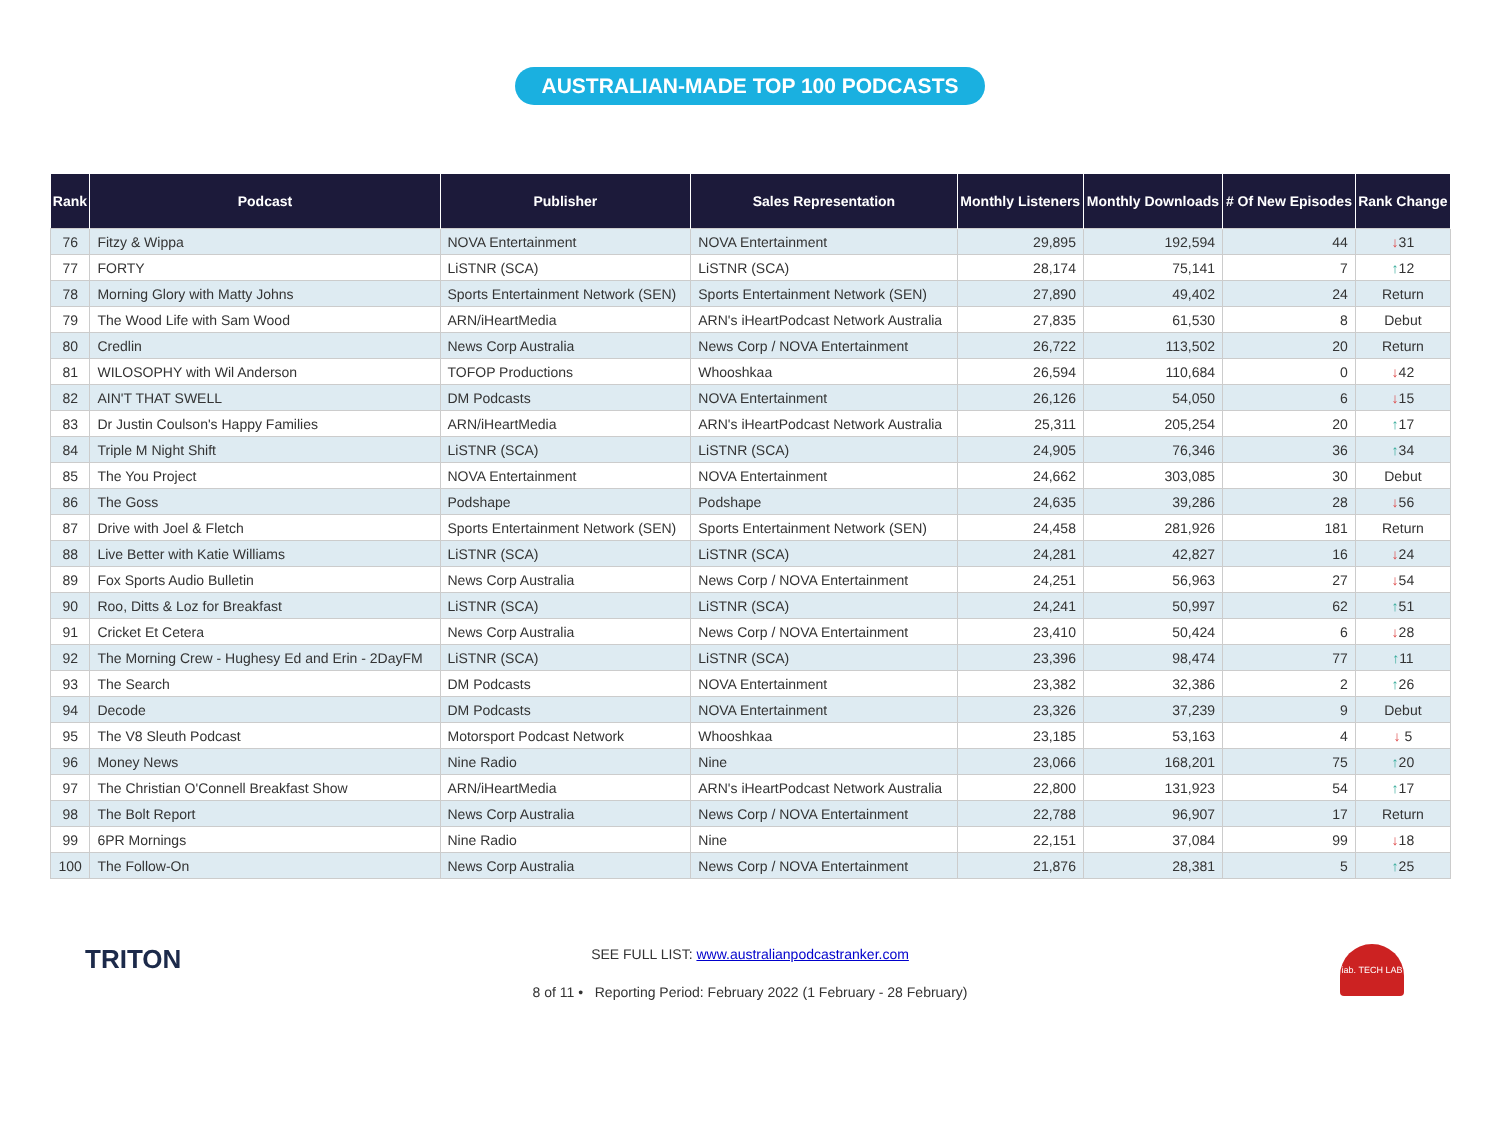AUSTRALIAN-MADE TOP 100 PODCASTS
| Rank | Podcast | Publisher | Sales Representation | Monthly Listeners | Monthly Downloads | # Of New Episodes | Rank Change |
| --- | --- | --- | --- | --- | --- | --- | --- |
| 76 | Fitzy & Wippa | NOVA Entertainment | NOVA Entertainment | 29,895 | 192,594 | 44 | ↓ 31 |
| 77 | FORTY | LiSTNR (SCA) | LiSTNR (SCA) | 28,174 | 75,141 | 7 | ↑ 12 |
| 78 | Morning Glory with Matty Johns | Sports Entertainment Network (SEN) | Sports Entertainment Network (SEN) | 27,890 | 49,402 | 24 | Return |
| 79 | The Wood Life with Sam Wood | ARN/iHeartMedia | ARN's iHeartPodcast Network Australia | 27,835 | 61,530 | 8 | Debut |
| 80 | Credlin | News Corp Australia | News Corp / NOVA Entertainment | 26,722 | 113,502 | 20 | Return |
| 81 | WILOSOPHY with Wil Anderson | TOFOP Productions | Whooshkaa | 26,594 | 110,684 | 0 | ↓ 42 |
| 82 | AIN'T THAT SWELL | DM Podcasts | NOVA Entertainment | 26,126 | 54,050 | 6 | ↓ 15 |
| 83 | Dr Justin Coulson's Happy Families | ARN/iHeartMedia | ARN's iHeartPodcast Network Australia | 25,311 | 205,254 | 20 | ↑ 17 |
| 84 | Triple M Night Shift | LiSTNR (SCA) | LiSTNR (SCA) | 24,905 | 76,346 | 36 | ↑ 34 |
| 85 | The You Project | NOVA Entertainment | NOVA Entertainment | 24,662 | 303,085 | 30 | Debut |
| 86 | The Goss | Podshape | Podshape | 24,635 | 39,286 | 28 | ↓ 56 |
| 87 | Drive with Joel & Fletch | Sports Entertainment Network (SEN) | Sports Entertainment Network (SEN) | 24,458 | 281,926 | 181 | Return |
| 88 | Live Better with Katie Williams | LiSTNR (SCA) | LiSTNR (SCA) | 24,281 | 42,827 | 16 | ↓ 24 |
| 89 | Fox Sports Audio Bulletin | News Corp Australia | News Corp / NOVA Entertainment | 24,251 | 56,963 | 27 | ↓ 54 |
| 90 | Roo, Ditts & Loz for Breakfast | LiSTNR (SCA) | LiSTNR (SCA) | 24,241 | 50,997 | 62 | ↑ 51 |
| 91 | Cricket Et Cetera | News Corp Australia | News Corp / NOVA Entertainment | 23,410 | 50,424 | 6 | ↓ 28 |
| 92 | The Morning Crew - Hughesy Ed and Erin - 2DayFM | LiSTNR (SCA) | LiSTNR (SCA) | 23,396 | 98,474 | 77 | ↑ 11 |
| 93 | The Search | DM Podcasts | NOVA Entertainment | 23,382 | 32,386 | 2 | ↑ 26 |
| 94 | Decode | DM Podcasts | NOVA Entertainment | 23,326 | 37,239 | 9 | Debut |
| 95 | The V8 Sleuth Podcast | Motorsport Podcast Network | Whooshkaa | 23,185 | 53,163 | 4 | ↓ 5 |
| 96 | Money News | Nine Radio | Nine | 23,066 | 168,201 | 75 | ↑ 20 |
| 97 | The Christian O'Connell Breakfast Show | ARN/iHeartMedia | ARN's iHeartPodcast Network Australia | 22,800 | 131,923 | 54 | ↑ 17 |
| 98 | The Bolt Report | News Corp Australia | News Corp / NOVA Entertainment | 22,788 | 96,907 | 17 | Return |
| 99 | 6PR Mornings | Nine Radio | Nine | 22,151 | 37,084 | 99 | ↓ 18 |
| 100 | The Follow-On | News Corp Australia | News Corp / NOVA Entertainment | 21,876 | 28,381 | 5 | ↑ 25 |
TRITON
SEE FULL LIST: www.australianpodcastranker.com
8 of 11 • Reporting Period: February 2022 (1 February - 28 February)
iab. TECH LAB